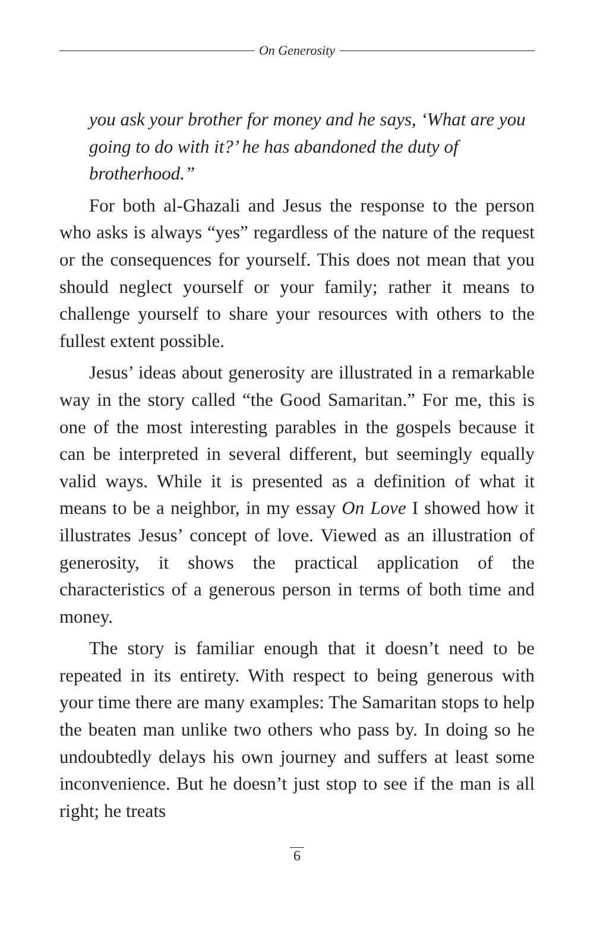On Generosity
you ask your brother for money and he says, ‘What are you going to do with it?’ he has abandoned the duty of brotherhood.”
For both al-Ghazali and Jesus the response to the person who asks is always “yes” regardless of the nature of the request or the consequences for yourself. This does not mean that you should neglect yourself or your family; rather it means to challenge yourself to share your resources with others to the fullest extent possible.
Jesus’ ideas about generosity are illustrated in a remarkable way in the story called “the Good Samaritan.” For me, this is one of the most interesting parables in the gospels because it can be interpreted in several different, but seemingly equally valid ways. While it is presented as a definition of what it means to be a neighbor, in my essay On Love I showed how it illustrates Jesus’ concept of love. Viewed as an illustration of generosity, it shows the practical application of the characteristics of a generous person in terms of both time and money.
The story is familiar enough that it doesn’t need to be repeated in its entirety. With respect to being generous with your time there are many examples: The Samaritan stops to help the beaten man unlike two others who pass by. In doing so he undoubtedly delays his own journey and suffers at least some inconvenience. But he doesn’t just stop to see if the man is all right; he treats
6